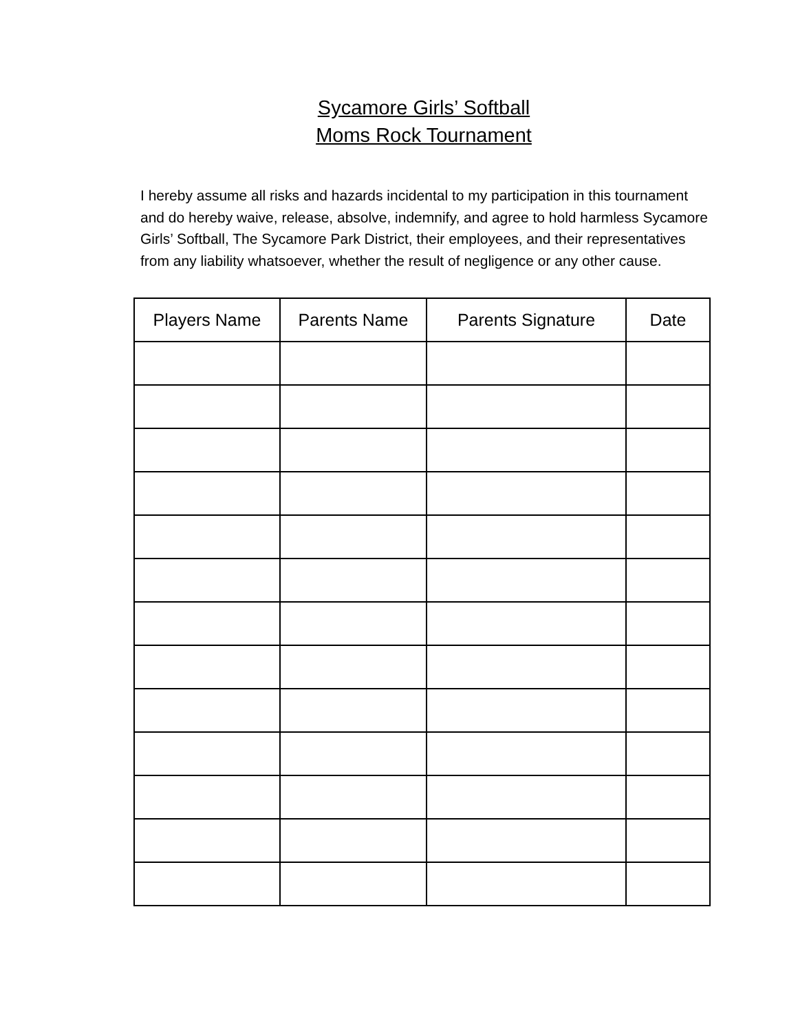Sycamore Girls’ Softball
Moms Rock Tournament
I hereby assume all risks and hazards incidental to my participation in this tournament and do hereby waive, release, absolve, indemnify, and agree to hold harmless Sycamore Girls’ Softball, The Sycamore Park District, their employees, and their representatives from any liability whatsoever, whether the result of negligence or any other cause.
| Players Name | Parents Name | Parents Signature | Date |
| --- | --- | --- | --- |